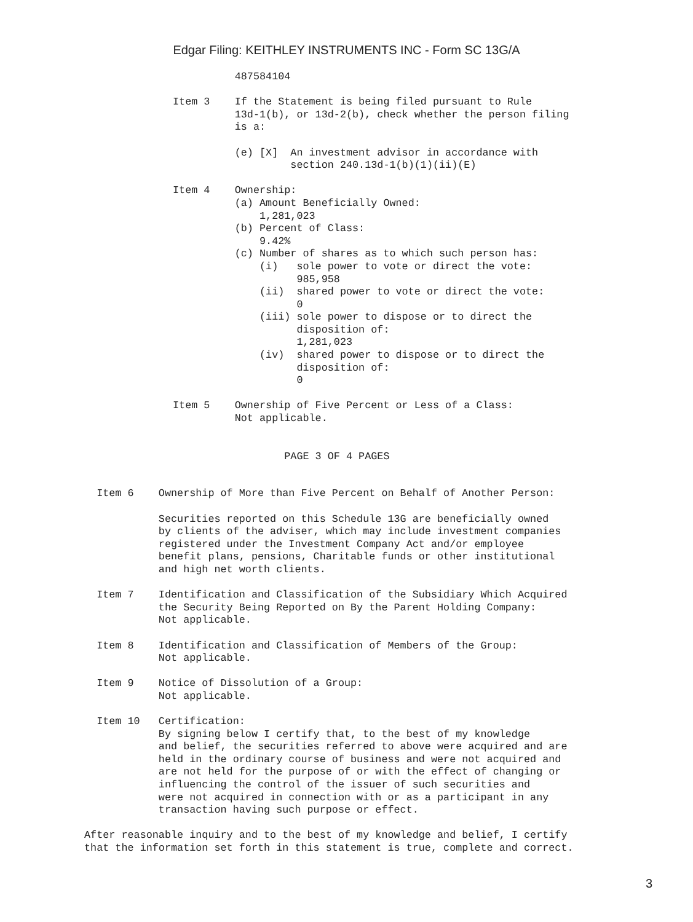Edgar Filing: KEITHLEY INSTRUMENTS INC - Form SC 13G/A
          487584104

Item 3    If the Statement is being filed pursuant to Rule
          13d-1(b), or 13d-2(b), check whether the person filing
          is a:

          (e) [X]  An investment advisor in accordance with
                   section 240.13d-1(b)(1)(ii)(E)

Item 4    Ownership:
          (a) Amount Beneficially Owned:
              1,281,023
          (b) Percent of Class:
              9.42%
          (c) Number of shares as to which such person has:
              (i)   sole power to vote or direct the vote:
                    985,958
              (ii)  shared power to vote or direct the vote:
                    0
              (iii) sole power to dispose or to direct the
                    disposition of:
                    1,281,023
              (iv)  shared power to dispose or to direct the
                    disposition of:
                    0

Item 5    Ownership of Five Percent or Less of a Class:
          Not applicable.


                  PAGE 3 OF 4 PAGES
  Item 6    Ownership of More than Five Percent on Behalf of Another Person:

            Securities reported on this Schedule 13G are beneficially owned
            by clients of the adviser, which may include investment companies
            registered under the Investment Company Act and/or employee
            benefit plans, pensions, Charitable funds or other institutional
            and high net worth clients.

  Item 7    Identification and Classification of the Subsidiary Which Acquired
            the Security Being Reported on By the Parent Holding Company:
            Not applicable.

  Item 8    Identification and Classification of Members of the Group:
            Not applicable.

  Item 9    Notice of Dissolution of a Group:
            Not applicable.

  Item 10   Certification:
            By signing below I certify that, to the best of my knowledge
            and belief, the securities referred to above were acquired and are
            held in the ordinary course of business and were not acquired and
            are not held for the purpose of or with the effect of changing or
            influencing the control of the issuer of such securities and
            were not acquired in connection with or as a participant in any
            transaction having such purpose or effect.

After reasonable inquiry and to the best of my knowledge and belief, I certify
that the information set forth in this statement is true, complete and correct.
3